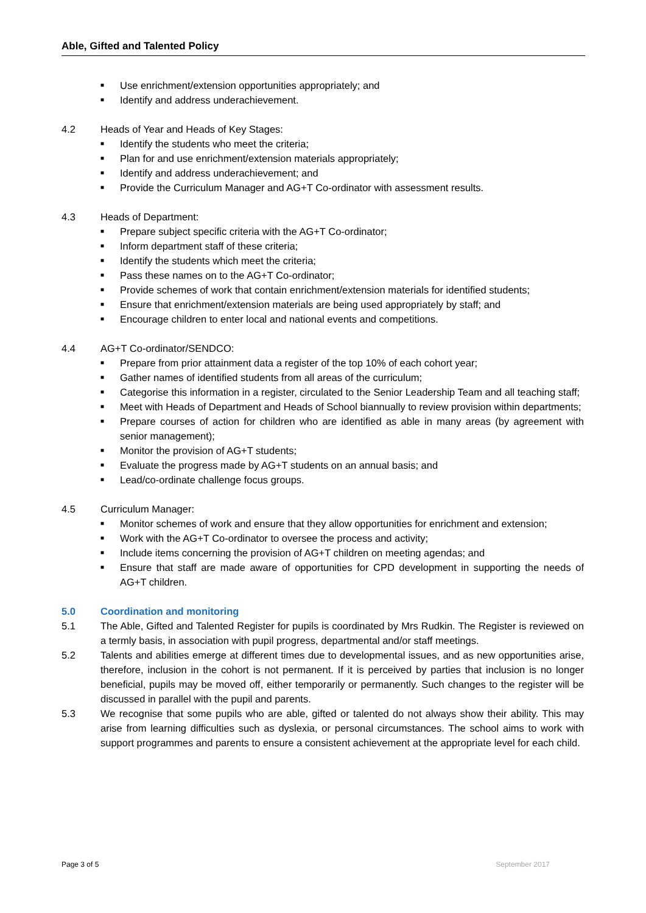Able, Gifted and Talented Policy
■ Use enrichment/extension opportunities appropriately; and
■ Identify and address underachievement.
4.2 Heads of Year and Heads of Key Stages:
■ Identify the students who meet the criteria;
■ Plan for and use enrichment/extension materials appropriately;
■ Identify and address underachievement; and
■ Provide the Curriculum Manager and AG+T Co-ordinator with assessment results.
4.3 Heads of Department:
■ Prepare subject specific criteria with the AG+T Co-ordinator;
■ Inform department staff of these criteria;
■ Identify the students which meet the criteria;
■ Pass these names on to the AG+T Co-ordinator;
■ Provide schemes of work that contain enrichment/extension materials for identified students;
■ Ensure that enrichment/extension materials are being used appropriately by staff; and
■ Encourage children to enter local and national events and competitions.
4.4 AG+T Co-ordinator/SENDCO:
■ Prepare from prior attainment data a register of the top 10% of each cohort year;
■ Gather names of identified students from all areas of the curriculum;
■ Categorise this information in a register, circulated to the Senior Leadership Team and all teaching staff;
■ Meet with Heads of Department and Heads of School biannually to review provision within departments;
■ Prepare courses of action for children who are identified as able in many areas (by agreement with senior management);
■ Monitor the provision of AG+T students;
■ Evaluate the progress made by AG+T students on an annual basis; and
■ Lead/co-ordinate challenge focus groups.
4.5 Curriculum Manager:
■ Monitor schemes of work and ensure that they allow opportunities for enrichment and extension;
■ Work with the AG+T Co-ordinator to oversee the process and activity;
■ Include items concerning the provision of AG+T children on meeting agendas; and
■ Ensure that staff are made aware of opportunities for CPD development in supporting the needs of AG+T children.
5.0 Coordination and monitoring
5.1 The Able, Gifted and Talented Register for pupils is coordinated by Mrs Rudkin. The Register is reviewed on a termly basis, in association with pupil progress, departmental and/or staff meetings.
5.2 Talents and abilities emerge at different times due to developmental issues, and as new opportunities arise, therefore, inclusion in the cohort is not permanent. If it is perceived by parties that inclusion is no longer beneficial, pupils may be moved off, either temporarily or permanently. Such changes to the register will be discussed in parallel with the pupil and parents.
5.3 We recognise that some pupils who are able, gifted or talented do not always show their ability. This may arise from learning difficulties such as dyslexia, or personal circumstances. The school aims to work with support programmes and parents to ensure a consistent achievement at the appropriate level for each child.
Page 3 of 5 September 2017